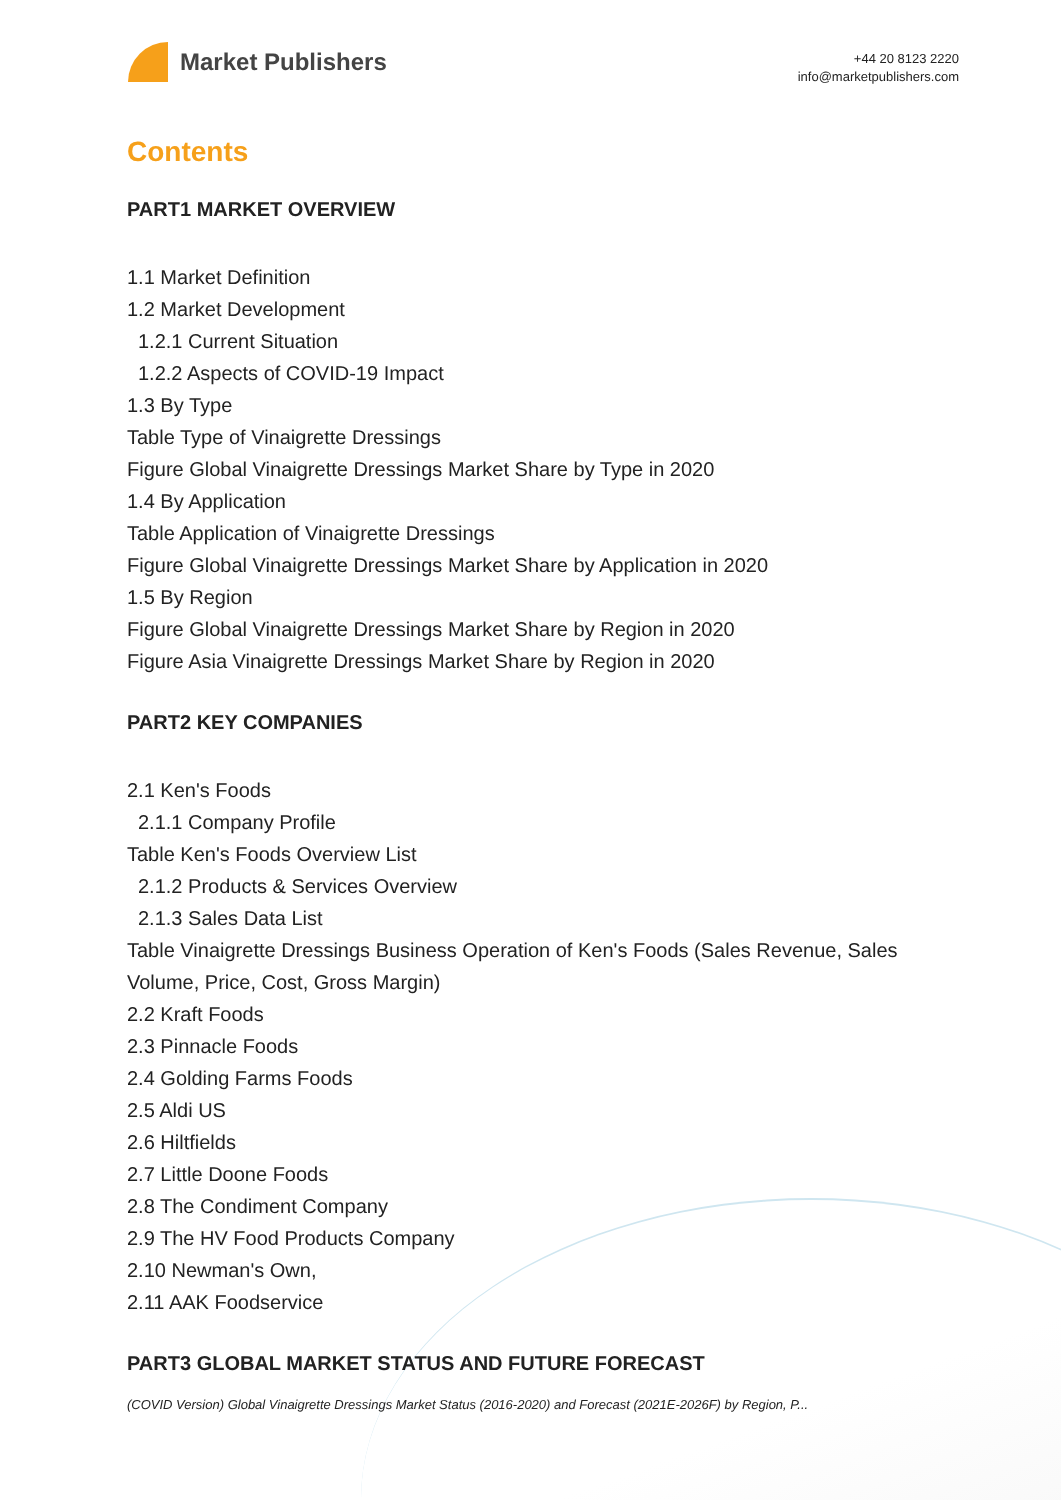Market Publishers
+44 20 8123 2220
info@marketpublishers.com
Contents
PART1 MARKET OVERVIEW
1.1 Market Definition
1.2 Market Development
1.2.1 Current Situation
1.2.2 Aspects of COVID-19 Impact
1.3 By Type
Table Type of Vinaigrette Dressings
Figure Global Vinaigrette Dressings Market Share by Type in 2020
1.4 By Application
Table Application of Vinaigrette Dressings
Figure Global Vinaigrette Dressings Market Share by Application in 2020
1.5 By Region
Figure Global Vinaigrette Dressings Market Share by Region in 2020
Figure Asia Vinaigrette Dressings Market Share by Region in 2020
PART2 KEY COMPANIES
2.1 Ken's Foods
2.1.1 Company Profile
Table Ken's Foods Overview List
2.1.2 Products & Services Overview
2.1.3 Sales Data List
Table Vinaigrette Dressings Business Operation of Ken's Foods (Sales Revenue, Sales Volume, Price, Cost, Gross Margin)
2.2 Kraft Foods
2.3 Pinnacle Foods
2.4 Golding Farms Foods
2.5 Aldi US
2.6 Hiltfields
2.7 Little Doone Foods
2.8 The Condiment Company
2.9 The HV Food Products Company
2.10 Newman's Own,
2.11 AAK Foodservice
PART3 GLOBAL MARKET STATUS AND FUTURE FORECAST
(COVID Version) Global Vinaigrette Dressings Market Status (2016-2020) and Forecast (2021E-2026F) by Region, P...